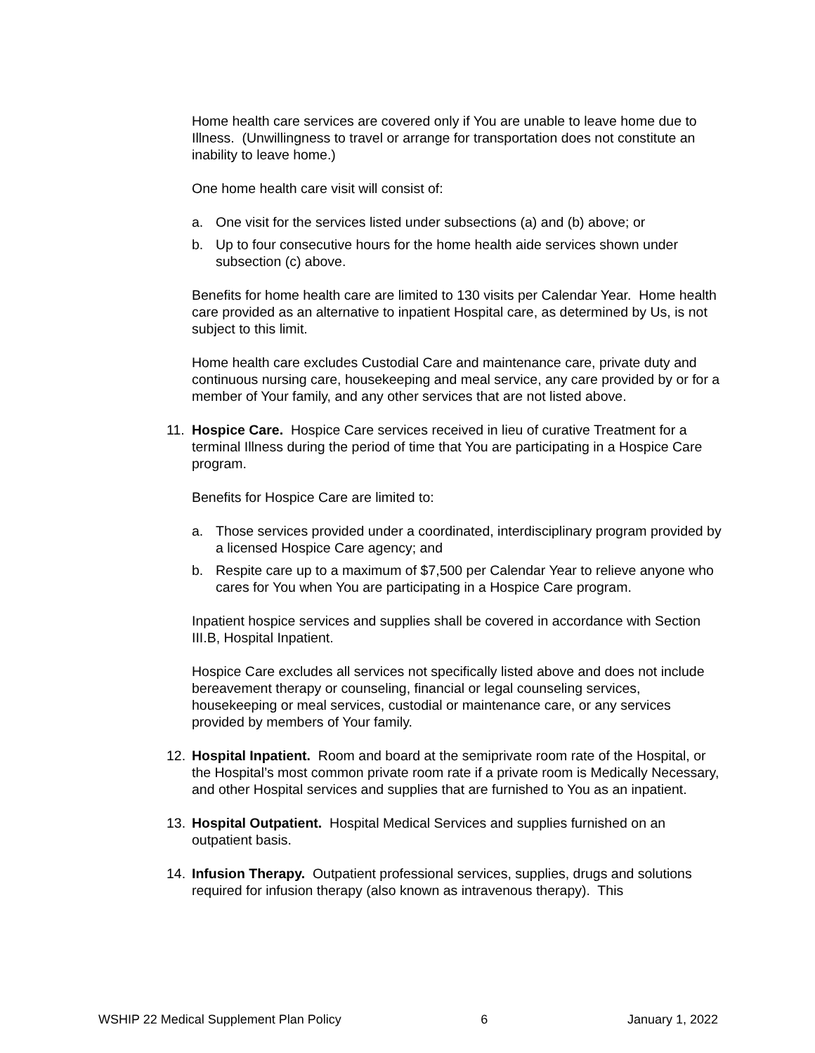Home health care services are covered only if You are unable to leave home due to Illness. (Unwillingness to travel or arrange for transportation does not constitute an inability to leave home.)
One home health care visit will consist of:
a. One visit for the services listed under subsections (a) and (b) above; or
b. Up to four consecutive hours for the home health aide services shown under subsection (c) above.
Benefits for home health care are limited to 130 visits per Calendar Year. Home health care provided as an alternative to inpatient Hospital care, as determined by Us, is not subject to this limit.
Home health care excludes Custodial Care and maintenance care, private duty and continuous nursing care, housekeeping and meal service, any care provided by or for a member of Your family, and any other services that are not listed above.
11. Hospice Care. Hospice Care services received in lieu of curative Treatment for a terminal Illness during the period of time that You are participating in a Hospice Care program.
Benefits for Hospice Care are limited to:
a. Those services provided under a coordinated, interdisciplinary program provided by a licensed Hospice Care agency; and
b. Respite care up to a maximum of $7,500 per Calendar Year to relieve anyone who cares for You when You are participating in a Hospice Care program.
Inpatient hospice services and supplies shall be covered in accordance with Section III.B, Hospital Inpatient.
Hospice Care excludes all services not specifically listed above and does not include bereavement therapy or counseling, financial or legal counseling services, housekeeping or meal services, custodial or maintenance care, or any services provided by members of Your family.
12. Hospital Inpatient. Room and board at the semiprivate room rate of the Hospital, or the Hospital’s most common private room rate if a private room is Medically Necessary, and other Hospital services and supplies that are furnished to You as an inpatient.
13. Hospital Outpatient. Hospital Medical Services and supplies furnished on an outpatient basis.
14. Infusion Therapy. Outpatient professional services, supplies, drugs and solutions required for infusion therapy (also known as intravenous therapy). This
WSHIP 22 Medical Supplement Plan Policy 6 January 1, 2022